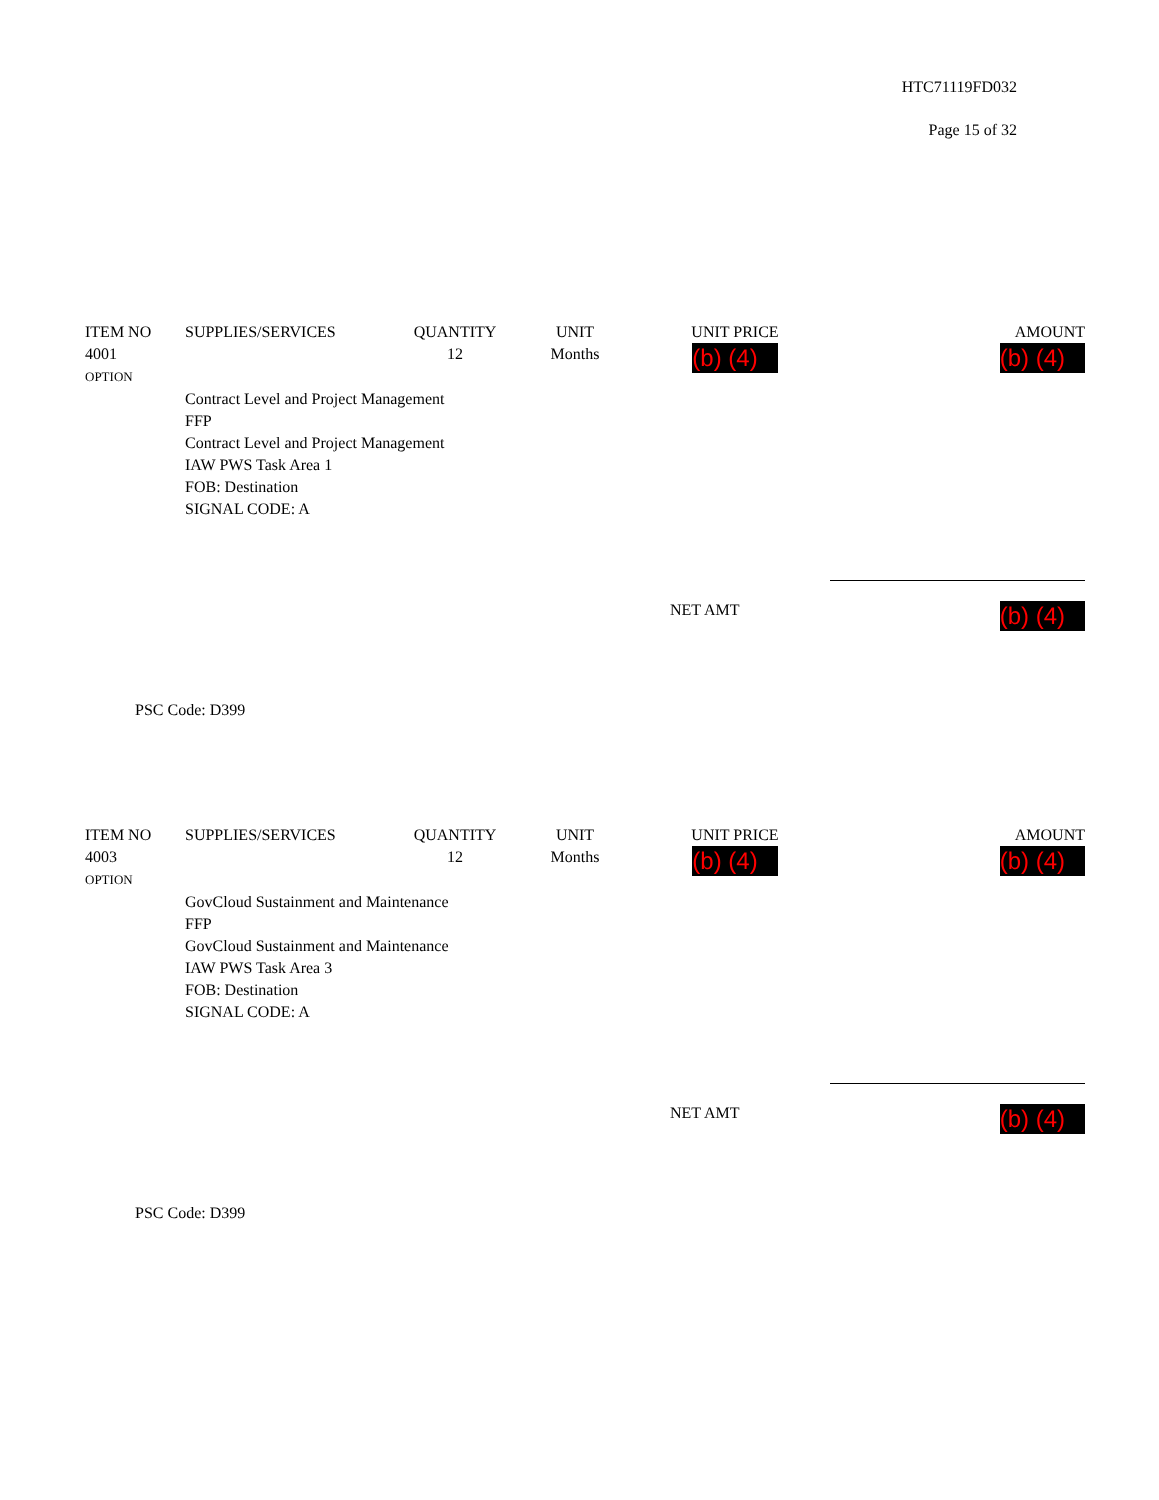HTC71119FD032
Page 15 of 32
| ITEM NO | SUPPLIES/SERVICES | QUANTITY | UNIT | UNIT PRICE | AMOUNT |
| --- | --- | --- | --- | --- | --- |
| 4001 OPTION | | 12 | Months | (b) (4) | (b) (4) |
| | Contract Level and Project Management FFP Contract Level and Project Management IAW PWS Task Area 1 FOB: Destination SIGNAL CODE: A | | | | |
NET AMT (b) (4)
PSC Code: D399
| ITEM NO | SUPPLIES/SERVICES | QUANTITY | UNIT | UNIT PRICE | AMOUNT |
| --- | --- | --- | --- | --- | --- |
| 4003 OPTION | | 12 | Months | (b) (4) | (b) (4) |
| | GovCloud Sustainment and Maintenance FFP GovCloud Sustainment and Maintenance IAW PWS Task Area 3 FOB: Destination SIGNAL CODE: A | | | | |
NET AMT (b) (4)
PSC Code: D399